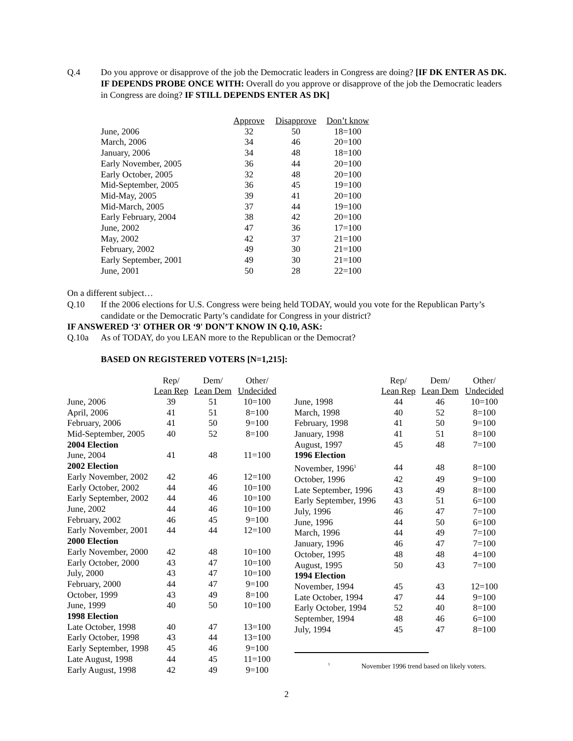Q.4 Do you approve or disapprove of the job the Democratic leaders in Congress are doing? [IF DK ENTER AS DK. IF DEPENDS PROBE ONCE WITH: Overall do you approve or disapprove of the job the Democratic leaders in Congress are doing? IF STILL DEPENDS ENTER AS DK]
| | Approve | Disapprove | Don’t know |
| --- | --- | --- | --- |
| June, 2006 | 32 | 50 | 18=100 |
| March, 2006 | 34 | 46 | 20=100 |
| January, 2006 | 34 | 48 | 18=100 |
| Early November, 2005 | 36 | 44 | 20=100 |
| Early October, 2005 | 32 | 48 | 20=100 |
| Mid-September, 2005 | 36 | 45 | 19=100 |
| Mid-May, 2005 | 39 | 41 | 20=100 |
| Mid-March, 2005 | 37 | 44 | 19=100 |
| Early February, 2004 | 38 | 42 | 20=100 |
| June, 2002 | 47 | 36 | 17=100 |
| May, 2002 | 42 | 37 | 21=100 |
| February, 2002 | 49 | 30 | 21=100 |
| Early September, 2001 | 49 | 30 | 21=100 |
| June, 2001 | 50 | 28 | 22=100 |
On a different subject…
Q.10 If the 2006 elections for U.S. Congress were being held TODAY, would you vote for the Republican Party’s candidate or the Democratic Party’s candidate for Congress in your district?
IF ANSWERED ‘3' OTHER OR ‘9' DON’T KNOW IN Q.10, ASK:
Q.10a As of TODAY, do you LEAN more to the Republican or the Democrat?
BASED ON REGISTERED VOTERS [N=1,215]:
| | Rep/ | Dem/ | Other/ |
| --- | --- | --- | --- |
| | Lean Rep | Lean Dem | Undecided |
| June, 2006 | 39 | 51 | 10=100 |
| April, 2006 | 41 | 51 | 8=100 |
| February, 2006 | 41 | 50 | 9=100 |
| Mid-September, 2005 | 40 | 52 | 8=100 |
| 2004 Election | | | |
| June, 2004 | 41 | 48 | 11=100 |
| 2002 Election | | | |
| Early November, 2002 | 42 | 46 | 12=100 |
| Early October, 2002 | 44 | 46 | 10=100 |
| Early September, 2002 | 44 | 46 | 10=100 |
| June, 2002 | 44 | 46 | 10=100 |
| February, 2002 | 46 | 45 | 9=100 |
| Early November, 2001 | 44 | 44 | 12=100 |
| 2000 Election | | | |
| Early November, 2000 | 42 | 48 | 10=100 |
| Early October, 2000 | 43 | 47 | 10=100 |
| July, 2000 | 43 | 47 | 10=100 |
| February, 2000 | 44 | 47 | 9=100 |
| October, 1999 | 43 | 49 | 8=100 |
| June, 1999 | 40 | 50 | 10=100 |
| 1998 Election | | | |
| Late October, 1998 | 40 | 47 | 13=100 |
| Early October, 1998 | 43 | 44 | 13=100 |
| Early September, 1998 | 45 | 46 | 9=100 |
| Late August, 1998 | 44 | 45 | 11=100 |
| Early August, 1998 | 42 | 49 | 9=100 |
| | Rep/ | Dem/ | Other/ |
| --- | --- | --- | --- |
| | Lean Rep | Lean Dem | Undecided |
| June, 1998 | 44 | 46 | 10=100 |
| March, 1998 | 40 | 52 | 8=100 |
| February, 1998 | 41 | 50 | 9=100 |
| January, 1998 | 41 | 51 | 8=100 |
| August, 1997 | 45 | 48 | 7=100 |
| 1996 Election | | | |
| November, 1996<sup>1</sup> | 44 | 48 | 8=100 |
| October, 1996 | 42 | 49 | 9=100 |
| Late September, 1996 | 43 | 49 | 8=100 |
| Early September, 1996 | 43 | 51 | 6=100 |
| July, 1996 | 46 | 47 | 7=100 |
| June, 1996 | 44 | 50 | 6=100 |
| March, 1996 | 44 | 49 | 7=100 |
| January, 1996 | 46 | 47 | 7=100 |
| October, 1995 | 48 | 48 | 4=100 |
| August, 1995 | 50 | 43 | 7=100 |
| 1994 Election | | | |
| November, 1994 | 45 | 43 | 12=100 |
| Late October, 1994 | 47 | 44 | 9=100 |
| Early October, 1994 | 52 | 40 | 8=100 |
| September, 1994 | 48 | 46 | 6=100 |
| July, 1994 | 45 | 47 | 8=100 |
<sup>1</sup> November 1996 trend based on likely voters.
2